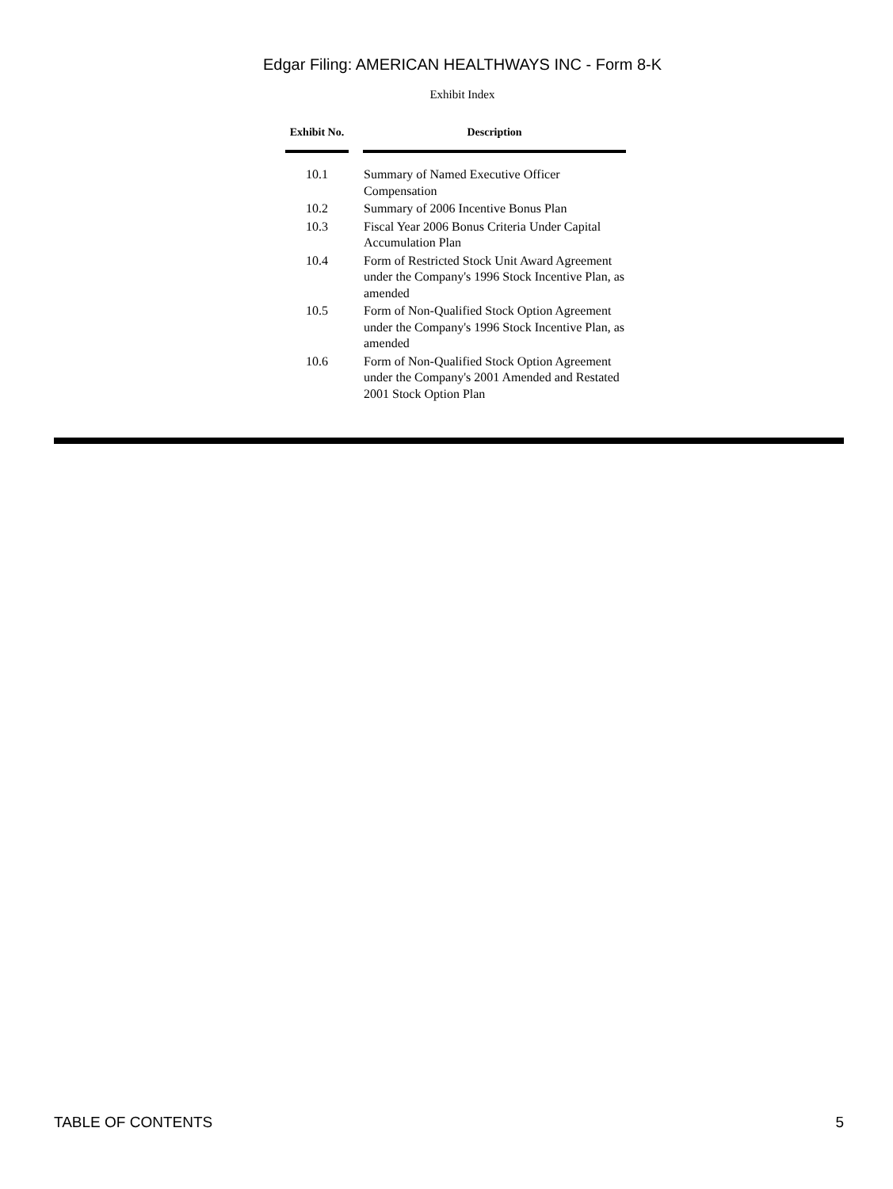Edgar Filing: AMERICAN HEALTHWAYS INC - Form 8-K
Exhibit Index
| Exhibit No. | | Description |
| --- | --- | --- |
| 10.1 | | Summary of Named Executive Officer Compensation |
| 10.2 | | Summary of 2006 Incentive Bonus Plan |
| 10.3 | | Fiscal Year 2006 Bonus Criteria Under Capital Accumulation Plan |
| 10.4 | | Form of Restricted Stock Unit Award Agreement under the Company's 1996 Stock Incentive Plan, as amended |
| 10.5 | | Form of Non-Qualified Stock Option Agreement under the Company's 1996 Stock Incentive Plan, as amended |
| 10.6 | | Form of Non-Qualified Stock Option Agreement under the Company's 2001 Amended and Restated 2001 Stock Option Plan |
TABLE OF CONTENTS 5